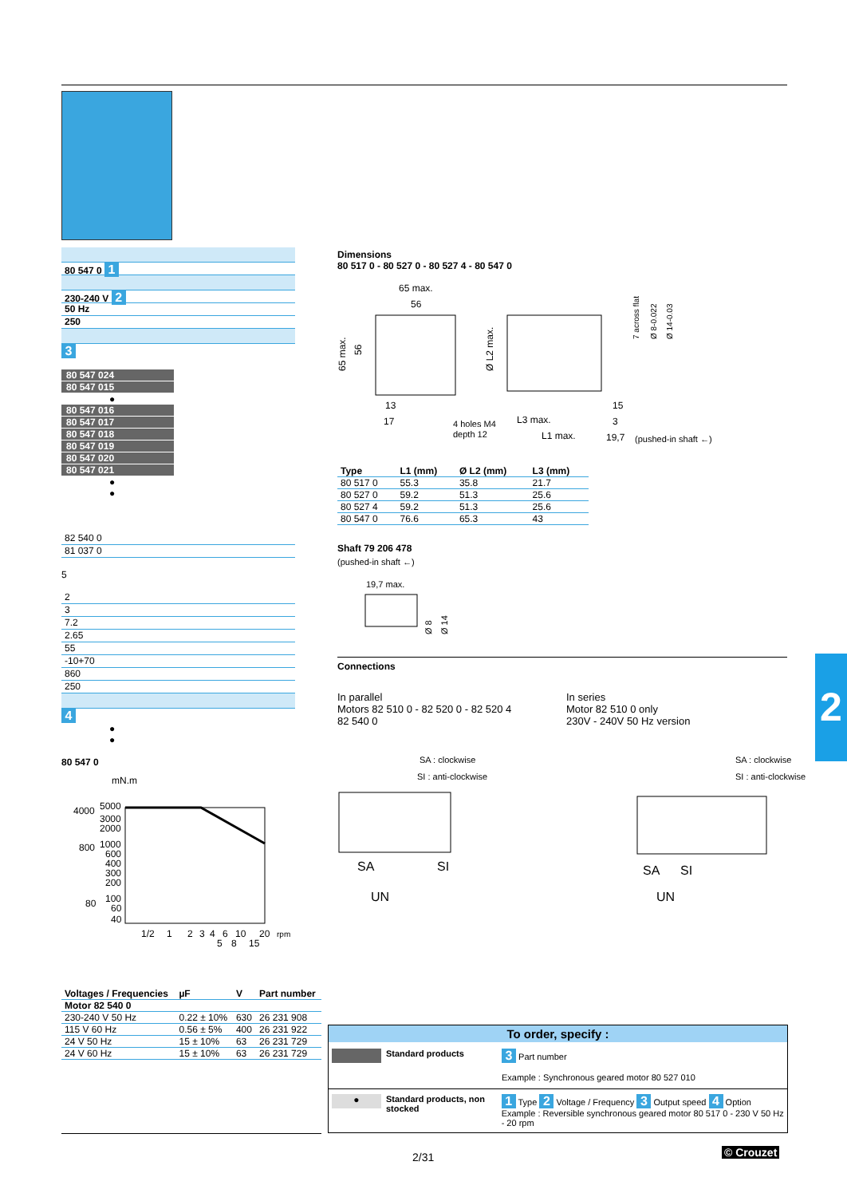80 547 0 1
230-240 V 2
50 Hz
250
3
80 547 024
80 547 015
●
80 547 016
80 547 017
80 547 018
80 547 019
80 547 020
80 547 021
●
●
82 540 0
81 037 0
5
2
3
7.2
2.65
55
-10+70
860
250
4
●
●
80 547 0
mN.m
4000
5000
3000
2000
800
1000
600
400
300
200
80
100
60
40
1/2
1
2
3
4
6
10
20
rpm
5
8
15
| Voltages / Frequencies | µF | V | Part number |
| --- | --- | --- | --- |
| Motor 82 540 0 | | | |
| 230-240 V 50 Hz | 0.22 ± 10% | 630 | 26 231 908 |
| 115 V 60 Hz | 0.56 ± 5% | 400 | 26 231 922 |
| 24 V 50 Hz | 15 ± 10% | 63 | 26 231 729 |
| 24 V 60 Hz | 15 ± 10% | 63 | 26 231 729 |
Dimensions
80 517 0 - 80 527 0 - 80 527 4 - 80 547 0
65 max.
56
13
17
4 holes M4
depth 12
L3 max.
L1 max.
15
3
19,7
(pushed-in shaft ←)
65 max.
56
Ø L2 max.
7 across flat
Ø 8-0.022
Ø 14-0.03
| Type | L1 (mm) | Ø L2 (mm) | L3 (mm) |
| --- | --- | --- | --- |
| 80 517 0 | 55.3 | 35.8 | 21.7 |
| 80 527 0 | 59.2 | 51.3 | 25.6 |
| 80 527 4 | 59.2 | 51.3 | 25.6 |
| 80 547 0 | 76.6 | 65.3 | 43 |
Shaft 79 206 478
(pushed-in shaft ←)
19,7 max.
Ø 8
Ø 14
Connections
In parallel
Motors 82 510 0 - 82 520 0 - 82 520 4
82 540 0
In series
Motor 82 510 0 only
230V - 240V 50 Hz version
SA : clockwise
SI : anti-clockwise
SA
SI
UN
SA : clockwise
SI : anti-clockwise
SA
SI
UN
To order, specify :
Standard products
3 Part number
Example : Synchronous geared motor 80 527 010
●
Standard products, non stocked
1 Type 2 Voltage / Frequency 3 Output speed 4 Option
Example : Reversible synchronous geared motor 80 517 0 - 230 V 50 Hz - 20 rpm
2
2/31 © Crouzet